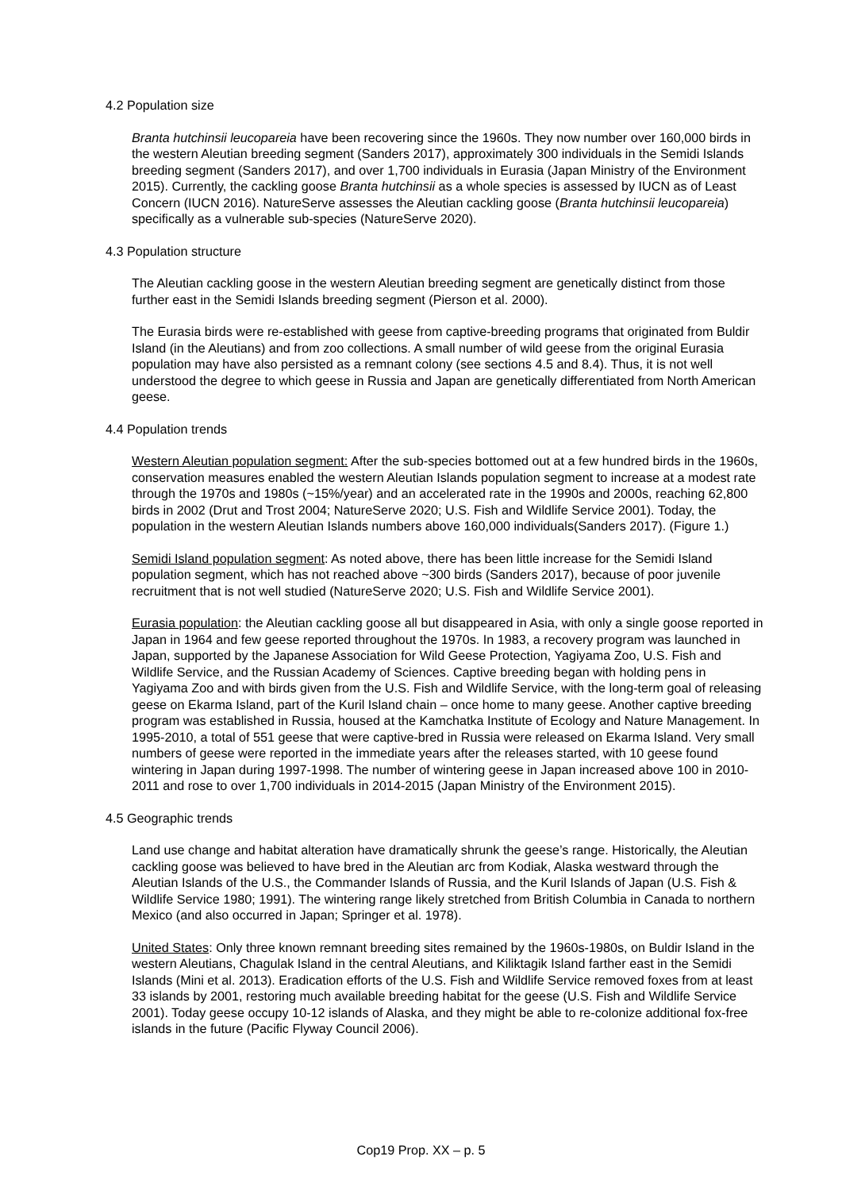4.2 Population size
Branta hutchinsii leucopareia have been recovering since the 1960s. They now number over 160,000 birds in the western Aleutian breeding segment (Sanders 2017), approximately 300 individuals in the Semidi Islands breeding segment (Sanders 2017), and over 1,700 individuals in Eurasia (Japan Ministry of the Environment 2015). Currently, the cackling goose Branta hutchinsii as a whole species is assessed by IUCN as of Least Concern (IUCN 2016). NatureServe assesses the Aleutian cackling goose (Branta hutchinsii leucopareia) specifically as a vulnerable sub-species (NatureServe 2020).
4.3 Population structure
The Aleutian cackling goose in the western Aleutian breeding segment are genetically distinct from those further east in the Semidi Islands breeding segment (Pierson et al. 2000).
The Eurasia birds were re-established with geese from captive-breeding programs that originated from Buldir Island (in the Aleutians) and from zoo collections. A small number of wild geese from the original Eurasia population may have also persisted as a remnant colony (see sections 4.5 and 8.4). Thus, it is not well understood the degree to which geese in Russia and Japan are genetically differentiated from North American geese.
4.4 Population trends
Western Aleutian population segment: After the sub-species bottomed out at a few hundred birds in the 1960s, conservation measures enabled the western Aleutian Islands population segment to increase at a modest rate through the 1970s and 1980s (~15%/year) and an accelerated rate in the 1990s and 2000s, reaching 62,800 birds in 2002 (Drut and Trost 2004; NatureServe 2020; U.S. Fish and Wildlife Service 2001). Today, the population in the western Aleutian Islands numbers above 160,000 individuals(Sanders 2017). (Figure 1.)
Semidi Island population segment: As noted above, there has been little increase for the Semidi Island population segment, which has not reached above ~300 birds (Sanders 2017), because of poor juvenile recruitment that is not well studied (NatureServe 2020; U.S. Fish and Wildlife Service 2001).
Eurasia population: the Aleutian cackling goose all but disappeared in Asia, with only a single goose reported in Japan in 1964 and few geese reported throughout the 1970s. In 1983, a recovery program was launched in Japan, supported by the Japanese Association for Wild Geese Protection, Yagiyama Zoo, U.S. Fish and Wildlife Service, and the Russian Academy of Sciences. Captive breeding began with holding pens in Yagiyama Zoo and with birds given from the U.S. Fish and Wildlife Service, with the long-term goal of releasing geese on Ekarma Island, part of the Kuril Island chain – once home to many geese. Another captive breeding program was established in Russia, housed at the Kamchatka Institute of Ecology and Nature Management. In 1995-2010, a total of 551 geese that were captive-bred in Russia were released on Ekarma Island. Very small numbers of geese were reported in the immediate years after the releases started, with 10 geese found wintering in Japan during 1997-1998. The number of wintering geese in Japan increased above 100 in 2010-2011 and rose to over 1,700 individuals in 2014-2015 (Japan Ministry of the Environment 2015).
4.5 Geographic trends
Land use change and habitat alteration have dramatically shrunk the geese’s range. Historically, the Aleutian cackling goose was believed to have bred in the Aleutian arc from Kodiak, Alaska westward through the Aleutian Islands of the U.S., the Commander Islands of Russia, and the Kuril Islands of Japan (U.S. Fish & Wildlife Service 1980; 1991). The wintering range likely stretched from British Columbia in Canada to northern Mexico (and also occurred in Japan; Springer et al. 1978).
United States: Only three known remnant breeding sites remained by the 1960s-1980s, on Buldir Island in the western Aleutians, Chagulak Island in the central Aleutians, and Kiliktagik Island farther east in the Semidi Islands (Mini et al. 2013). Eradication efforts of the U.S. Fish and Wildlife Service removed foxes from at least 33 islands by 2001, restoring much available breeding habitat for the geese (U.S. Fish and Wildlife Service 2001). Today geese occupy 10-12 islands of Alaska, and they might be able to re-colonize additional fox-free islands in the future (Pacific Flyway Council 2006).
Cop19 Prop. XX – p. 5